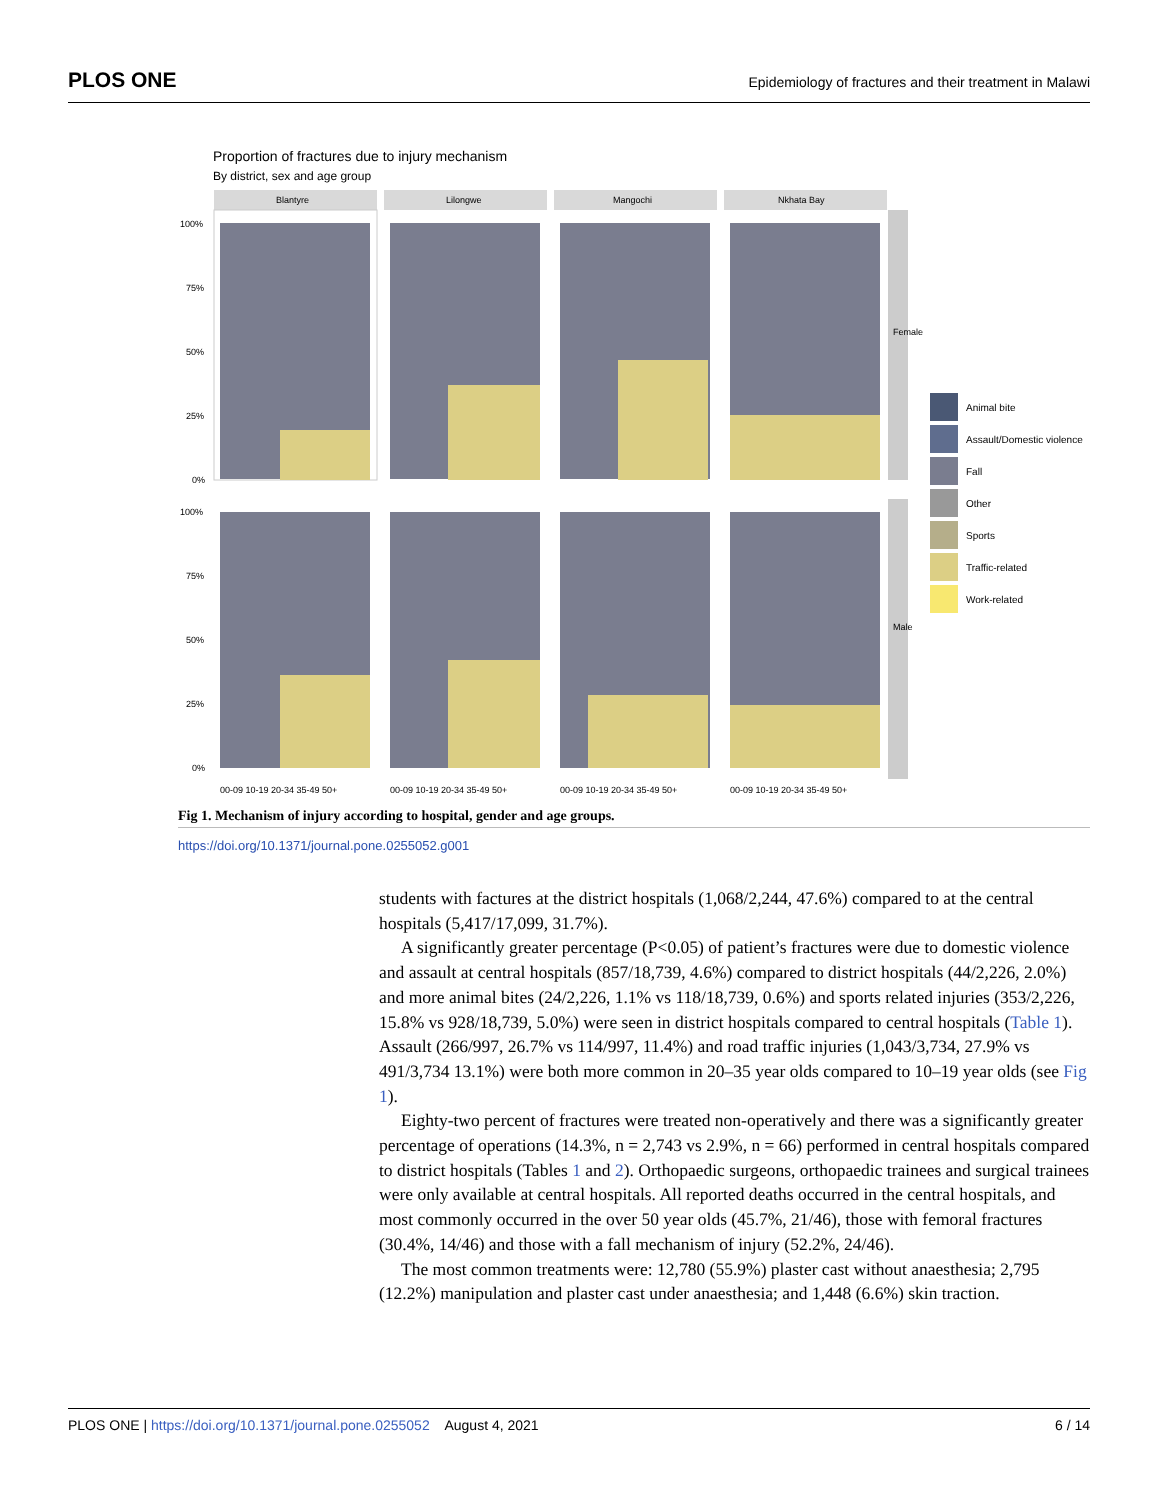PLOS ONE Epidemiology of fractures and their treatment in Malawi
Proportion of fractures due to injury mechanism
By district, sex and age group
Blantyre
Lilongwe
Mangochi
Nkhata Bay
Female
Male
100%
75%
50%
25%
0%
100%
75%
50%
25%
0%
00-09 10-19 20-34 35-49 50+
00-09 10-19 20-34 35-49 50+
00-09 10-19 20-34 35-49 50+
00-09 10-19 20-34 35-49 50+
Animal bite
Assault/Domestic violence
Fall
Other
Sports
Traffic-related
Work-related
Fig 1. Mechanism of injury according to hospital, gender and age groups.
https://doi.org/10.1371/journal.pone.0255052.g001
students with factures at the district hospitals (1,068/2,244, 47.6%) compared to at the central hospitals (5,417/17,099, 31.7%).
A significantly greater percentage (P<0.05) of patient’s fractures were due to domestic violence and assault at central hospitals (857/18,739, 4.6%) compared to district hospitals (44/2,226, 2.0%) and more animal bites (24/2,226, 1.1% vs 118/18,739, 0.6%) and sports related injuries (353/2,226, 15.8% vs 928/18,739, 5.0%) were seen in district hospitals compared to central hospitals (Table 1). Assault (266/997, 26.7% vs 114/997, 11.4%) and road traffic injuries (1,043/3,734, 27.9% vs 491/3,734 13.1%) were both more common in 20–35 year olds compared to 10–19 year olds (see Fig 1).
Eighty-two percent of fractures were treated non-operatively and there was a significantly greater percentage of operations (14.3%, n = 2,743 vs 2.9%, n = 66) performed in central hospitals compared to district hospitals (Tables 1 and 2). Orthopaedic surgeons, orthopaedic trainees and surgical trainees were only available at central hospitals. All reported deaths occurred in the central hospitals, and most commonly occurred in the over 50 year olds (45.7%, 21/46), those with femoral fractures (30.4%, 14/46) and those with a fall mechanism of injury (52.2%, 24/46).
The most common treatments were: 12,780 (55.9%) plaster cast without anaesthesia; 2,795 (12.2%) manipulation and plaster cast under anaesthesia; and 1,448 (6.6%) skin traction.
PLOS ONE | https://doi.org/10.1371/journal.pone.0255052 August 4, 2021 6 / 14